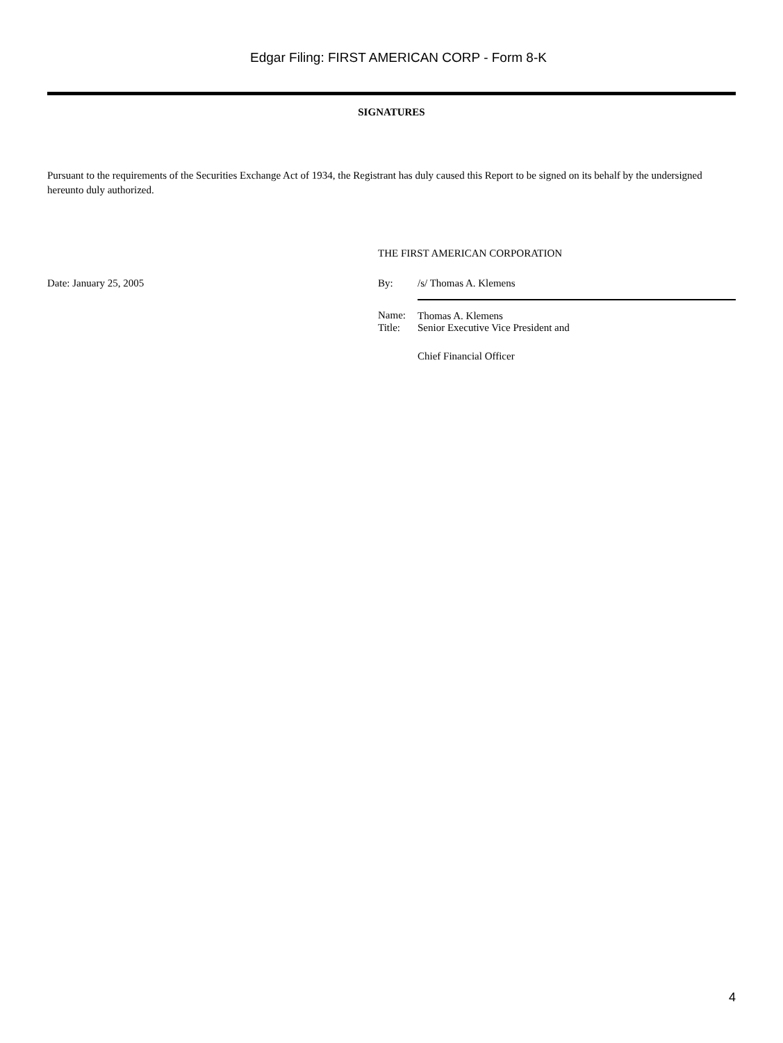Edgar Filing: FIRST AMERICAN CORP - Form 8-K
SIGNATURES
Pursuant to the requirements of the Securities Exchange Act of 1934, the Registrant has duly caused this Report to be signed on its behalf by the undersigned hereunto duly authorized.
THE FIRST AMERICAN CORPORATION
Date: January 25, 2005
| By: | /s/ Thomas A. Klemens |
| Name: | Thomas A. Klemens |
| Title: | Senior Executive Vice President and |
| | Chief Financial Officer |
4